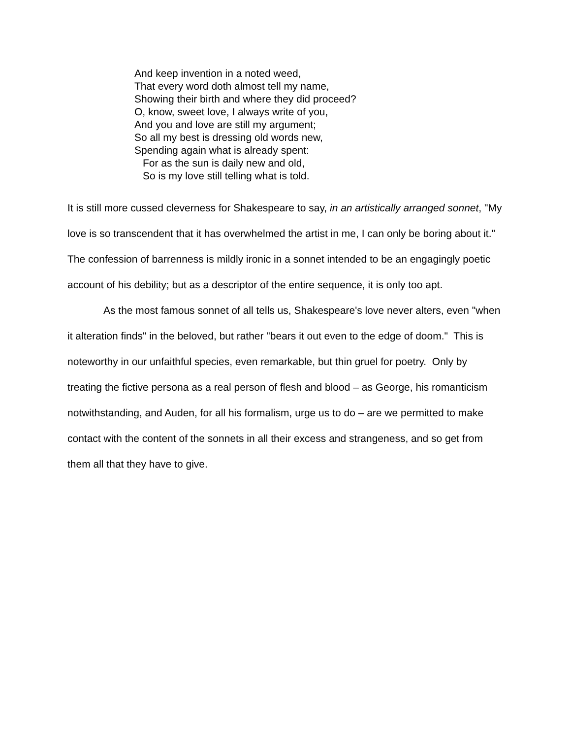And keep invention in a noted weed,
That every word doth almost tell my name,
Showing their birth and where they did proceed?
O, know, sweet love, I always write of you,
And you and love are still my argument;
So all my best is dressing old words new,
Spending again what is already spent:
For as the sun is daily new and old,
So is my love still telling what is told.
It is still more cussed cleverness for Shakespeare to say, in an artistically arranged sonnet, "My love is so transcendent that it has overwhelmed the artist in me, I can only be boring about it." The confession of barrenness is mildly ironic in a sonnet intended to be an engagingly poetic account of his debility; but as a descriptor of the entire sequence, it is only too apt.
As the most famous sonnet of all tells us, Shakespeare's love never alters, even "when it alteration finds" in the beloved, but rather "bears it out even to the edge of doom." This is noteworthy in our unfaithful species, even remarkable, but thin gruel for poetry. Only by treating the fictive persona as a real person of flesh and blood – as George, his romanticism notwithstanding, and Auden, for all his formalism, urge us to do – are we permitted to make contact with the content of the sonnets in all their excess and strangeness, and so get from them all that they have to give.